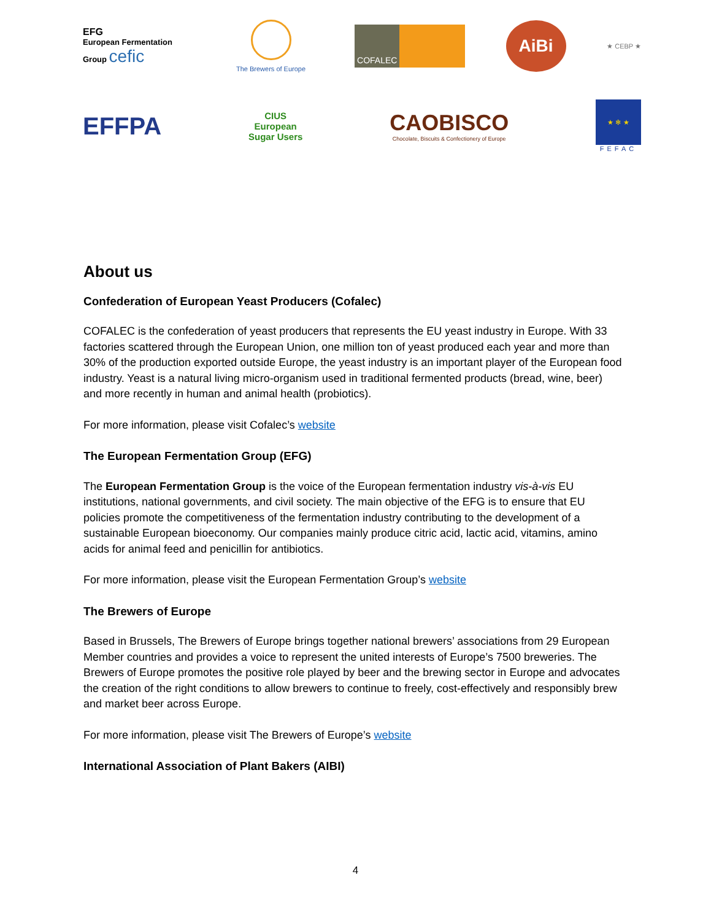EFG
European Fermentation Group cefic
The Brewers of Europe
COFALEC
AiBi
★ CEBP ★
EFFPA
CIUS
European
Sugar Users
CAOBISCO
Chocolate, Biscuits & Confectionery of Europe
★ ✻ ★
FEFAC
About us
Confederation of European Yeast Producers (Cofalec)
COFALEC is the confederation of yeast producers that represents the EU yeast industry in Europe. With 33 factories scattered through the European Union, one million ton of yeast produced each year and more than 30% of the production exported outside Europe, the yeast industry is an important player of the European food industry. Yeast is a natural living micro-organism used in traditional fermented products (bread, wine, beer) and more recently in human and animal health (probiotics).
For more information, please visit Cofalec’s website
The European Fermentation Group (EFG)
The European Fermentation Group is the voice of the European fermentation industry vis-à-vis EU institutions, national governments, and civil society. The main objective of the EFG is to ensure that EU policies promote the competitiveness of the fermentation industry contributing to the development of a sustainable European bioeconomy. Our companies mainly produce citric acid, lactic acid, vitamins, amino acids for animal feed and penicillin for antibiotics.
For more information, please visit the European Fermentation Group’s website
The Brewers of Europe
Based in Brussels, The Brewers of Europe brings together national brewers’ associations from 29 European Member countries and provides a voice to represent the united interests of Europe’s 7500 breweries. The Brewers of Europe promotes the positive role played by beer and the brewing sector in Europe and advocates the creation of the right conditions to allow brewers to continue to freely, cost-effectively and responsibly brew and market beer across Europe.
For more information, please visit The Brewers of Europe’s website
International Association of Plant Bakers (AIBI)
4